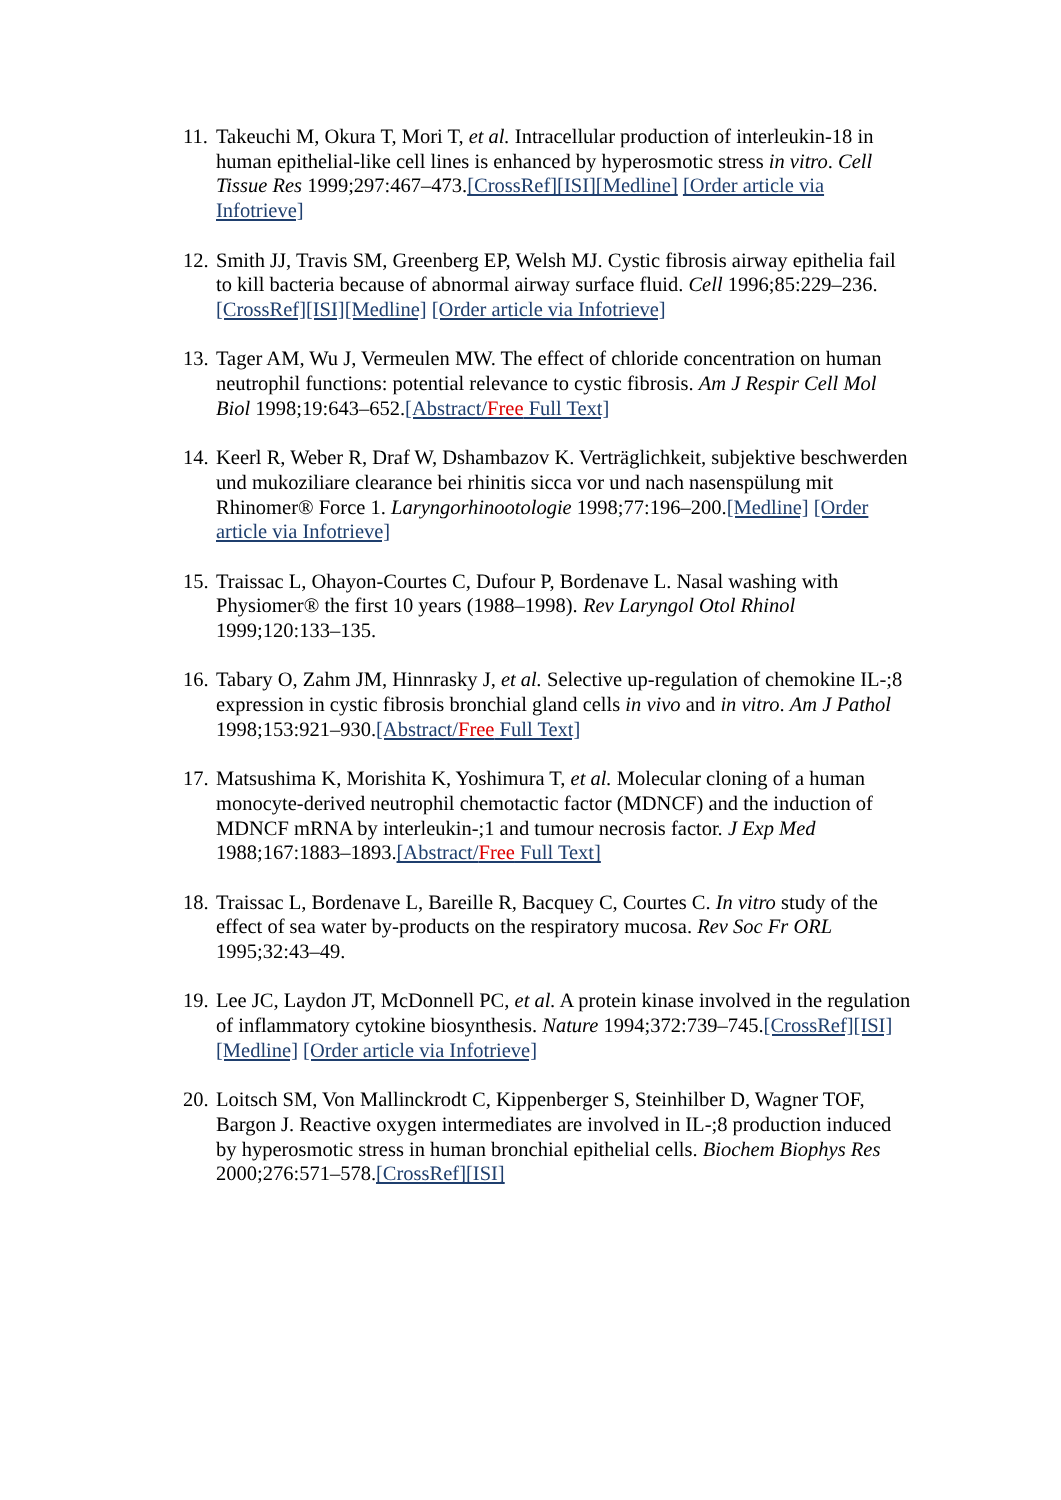11.
Takeuchi M, Okura T, Mori T, et al. Intracellular production of interleukin-18 in human epithelial-like cell lines is enhanced by hyperosmotic stress in vitro. Cell Tissue Res 1999;297:467–473.[CrossRef][ISI][Medline] [Order article via Infotrieve]
12.
Smith JJ, Travis SM, Greenberg EP, Welsh MJ. Cystic fibrosis airway epithelia fail to kill bacteria because of abnormal airway surface fluid. Cell 1996;85:229–236.[CrossRef][ISI][Medline] [Order article via Infotrieve]
13.
Tager AM, Wu J, Vermeulen MW. The effect of chloride concentration on human neutrophil functions: potential relevance to cystic fibrosis. Am J Respir Cell Mol Biol 1998;19:643–652.[Abstract/Free Full Text]
14.
Keerl R, Weber R, Draf W, Dshambazov K. Verträglichkeit, subjektive beschwerden und mukoziliare clearance bei rhinitis sicca vor und nach nasenspülung mit Rhinomer® Force 1. Laryngorhinootologie 1998;77:196–200.[Medline] [Order article via Infotrieve]
15.
Traissac L, Ohayon-Courtes C, Dufour P, Bordenave L. Nasal washing with Physiomer® the first 10 years (1988–1998). Rev Laryngol Otol Rhinol 1999;120:133–135.
16.
Tabary O, Zahm JM, Hinnrasky J, et al. Selective up-regulation of chemokine IL-;8 expression in cystic fibrosis bronchial gland cells in vivo and in vitro. Am J Pathol 1998;153:921–930.[Abstract/Free Full Text]
17.
Matsushima K, Morishita K, Yoshimura T, et al. Molecular cloning of a human monocyte-derived neutrophil chemotactic factor (MDNCF) and the induction of MDNCF mRNA by interleukin-;1 and tumour necrosis factor. J Exp Med 1988;167:1883–1893.[Abstract/Free Full Text]
18.
Traissac L, Bordenave L, Bareille R, Bacquey C, Courtes C. In vitro study of the effect of sea water by-products on the respiratory mucosa. Rev Soc Fr ORL 1995;32:43–49.
19.
Lee JC, Laydon JT, McDonnell PC, et al. A protein kinase involved in the regulation of inflammatory cytokine biosynthesis. Nature 1994;372:739–745.[CrossRef][ISI][Medline] [Order article via Infotrieve]
20.
Loitsch SM, Von Mallinckrodt C, Kippenberger S, Steinhilber D, Wagner TOF, Bargon J. Reactive oxygen intermediates are involved in IL-;8 production induced by hyperosmotic stress in human bronchial epithelial cells. Biochem Biophys Res 2000;276:571–578.[CrossRef][ISI]